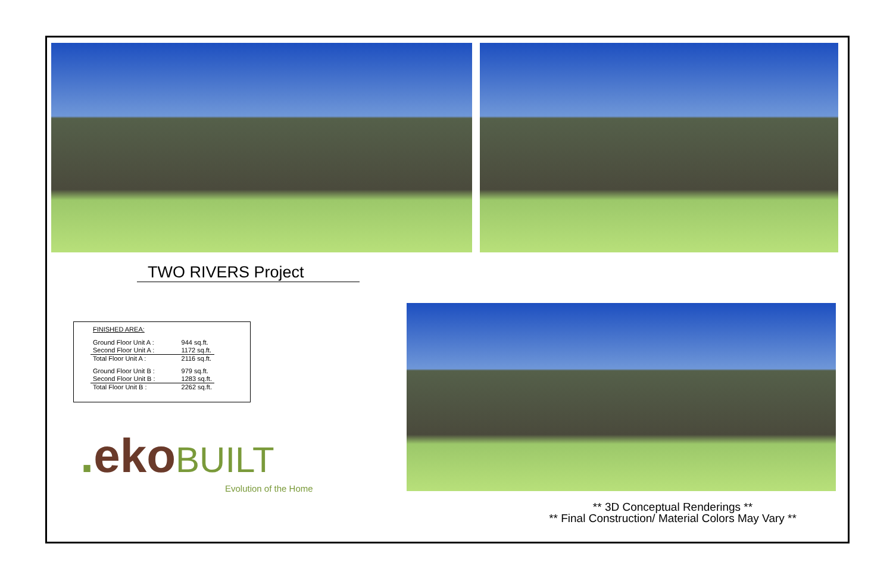TWO RIVERS Project
FINISHED AREA:
| Ground Floor Unit A : | 944 sq.ft. |
| Second Floor Unit A : | 1172 sq.ft. |
| Total Floor Unit A : | 2116 sq.ft. |
| Ground Floor Unit B : | 979 sq.ft. |
| Second Floor Unit B : | 1283 sq.ft. |
| Total Floor Unit B : | 2262 sq.ft. |
. eko BUILT
Evolution of the Home
** 3D Conceptual Renderings **
** Final Construction/ Material Colors May Vary **